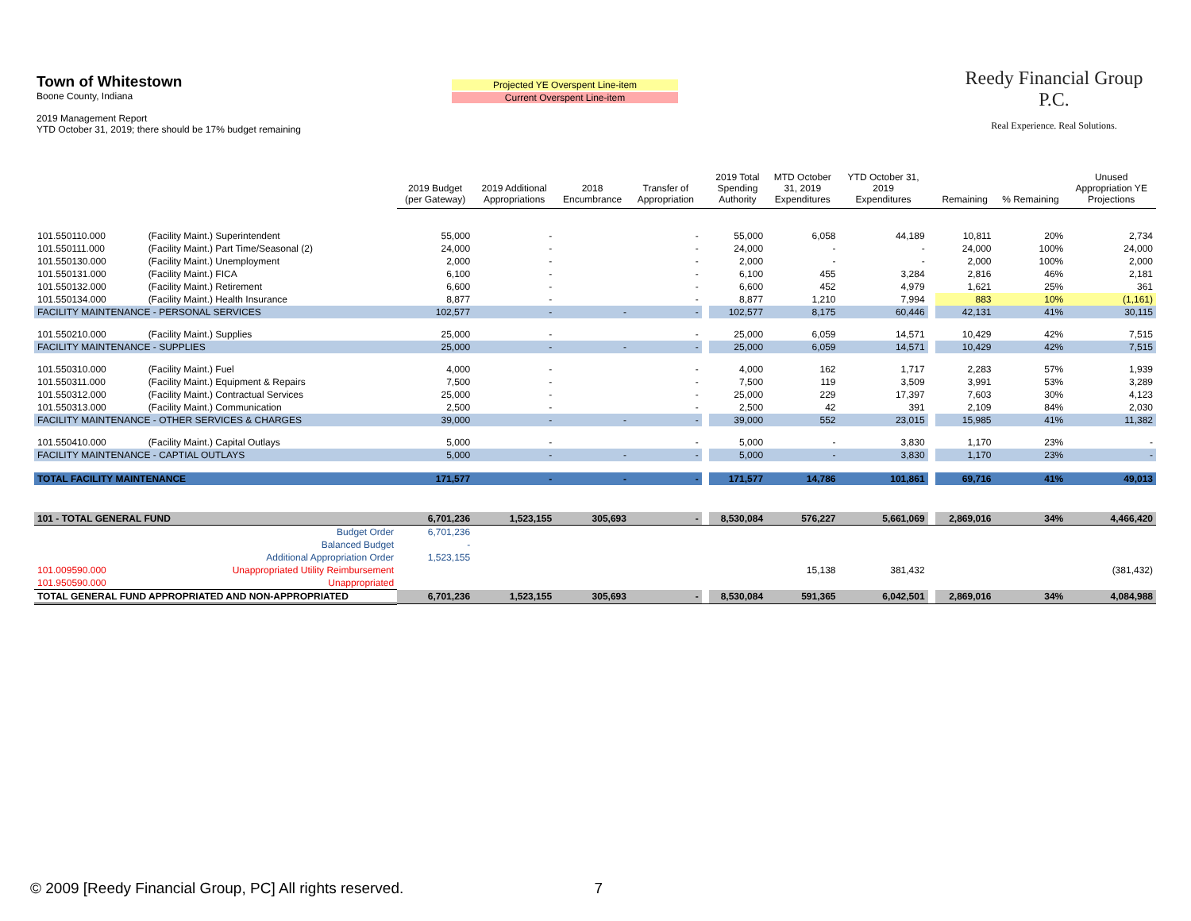Town of Whitestown
Boone County, Indiana
2019 Management Report
YTD October 31, 2019; there should be 17% budget remaining
Projected YE Overspent Line-item
Current Overspent Line-item
Reedy Financial Group P.C.
Real Experience. Real Solutions.
| | | 2019 Budget (per Gateway) | 2019 Additional Appropriations | 2018 Encumbrance | Transfer of Appropriation | | 2019 Total Spending Authority | MTD October 31, 2019 Expenditures | YTD October 31, 2019 Expenditures | | Remaining | % Remaining | Unused Appropriation YE Projections |
| --- | --- | --- | --- | --- | --- | --- | --- | --- | --- | --- | --- | --- | --- |
| 101.550110.000 | (Facility Maint.) Superintendent | 55,000 | - | | - | | 55,000 | 6,058 | 44,189 | | 10,811 | 20% | 2,734 |
| 101.550111.000 | (Facility Maint.) Part Time/Seasonal (2) | 24,000 | - | | - | | 24,000 | - | - | | 24,000 | 100% | 24,000 |
| 101.550130.000 | (Facility Maint.) Unemployment | 2,000 | - | | - | | 2,000 | - | - | | 2,000 | 100% | 2,000 |
| 101.550131.000 | (Facility Maint.) FICA | 6,100 | - | | - | | 6,100 | 455 | 3,284 | | 2,816 | 46% | 2,181 |
| 101.550132.000 | (Facility Maint.) Retirement | 6,600 | - | | - | | 6,600 | 452 | 4,979 | | 1,621 | 25% | 361 |
| 101.550134.000 | (Facility Maint.) Health Insurance | 8,877 | - | | - | | 8,877 | 1,210 | 7,994 | | 883 | 10% | (1,161) |
| FACILITY MAINTENANCE - PERSONAL SERVICES | | 102,577 | - | - | - | | 102,577 | 8,175 | 60,446 | | 42,131 | 41% | 30,115 |
| 101.550210.000 | (Facility Maint.) Supplies | 25,000 | - | | - | | 25,000 | 6,059 | 14,571 | | 10,429 | 42% | 7,515 |
| FACILITY MAINTENANCE - SUPPLIES | | 25,000 | - | - | - | | 25,000 | 6,059 | 14,571 | | 10,429 | 42% | 7,515 |
| 101.550310.000 | (Facility Maint.) Fuel | 4,000 | - | | - | | 4,000 | 162 | 1,717 | | 2,283 | 57% | 1,939 |
| 101.550311.000 | (Facility Maint.) Equipment & Repairs | 7,500 | - | | - | | 7,500 | 119 | 3,509 | | 3,991 | 53% | 3,289 |
| 101.550312.000 | (Facility Maint.) Contractual Services | 25,000 | - | | - | | 25,000 | 229 | 17,397 | | 7,603 | 30% | 4,123 |
| 101.550313.000 | (Facility Maint.) Communication | 2,500 | - | | - | | 2,500 | 42 | 391 | | 2,109 | 84% | 2,030 |
| FACILITY MAINTENANCE - OTHER SERVICES & CHARGES | | 39,000 | - | - | - | | 39,000 | 552 | 23,015 | | 15,985 | 41% | 11,382 |
| 101.550410.000 | (Facility Maint.) Capital Outlays | 5,000 | - | | - | | 5,000 | - | 3,830 | | 1,170 | 23% | - |
| FACILITY MAINTENANCE - CAPTIAL OUTLAYS | | 5,000 | - | - | - | | 5,000 | - | 3,830 | | 1,170 | 23% | - |
| TOTAL FACILITY MAINTENANCE | | 171,577 | - | - | - | | 171,577 | 14,786 | 101,861 | | 69,716 | 41% | 49,013 |
| 101 - TOTAL GENERAL FUND | | 6,701,236 | 1,523,155 | 305,693 | - | | 8,530,084 | 576,227 | 5,661,069 | | 2,869,016 | 34% | 4,466,420 |
| Budget Order | | 6,701,236 | | | | | | | | | | | |
| Balanced Budget | | - | | | | | | | | | | | |
| Additional Appropriation Order | | 1,523,155 | | | | | | | | | | | |
| 101.009590.000 | Unappropriated Utility Reimbursement | | | | | | | 15,138 | 381,432 | | | | (381,432) |
| 101.950590.000 | Unappropriated | | | | | | | | | | | | |
| TOTAL GENERAL FUND APPROPRIATED AND NON-APPROPRIATED | | 6,701,236 | 1,523,155 | 305,693 | - | | 8,530,084 | 591,365 | 6,042,501 | | 2,869,016 | 34% | 4,084,988 |
© 2009 [Reedy Financial Group, PC] All rights reserved. 7